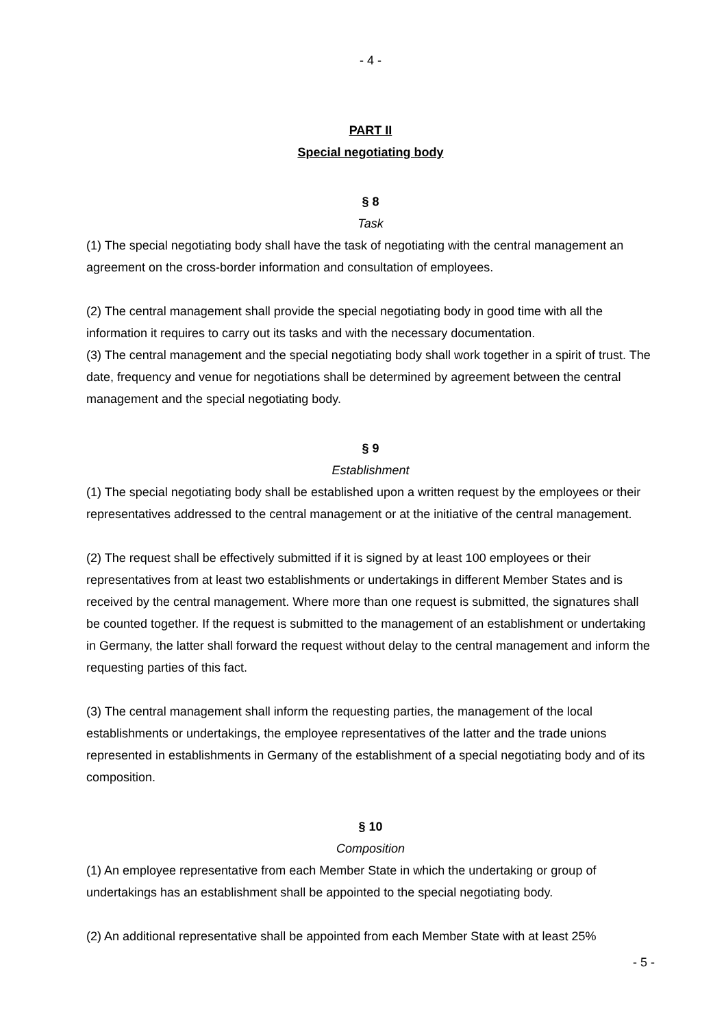- 4 -
PART II
Special negotiating body
§ 8
Task
(1) The special negotiating body shall have the task of negotiating with the central management an agreement on the cross-border information and consultation of employees.
(2) The central management shall provide the special negotiating body in good time with all the information it requires to carry out its tasks and with the necessary documentation.
(3) The central management and the special negotiating body shall work together in a spirit of trust. The date, frequency and venue for negotiations shall be determined by agreement between the central management and the special negotiating body.
§ 9
Establishment
(1) The special negotiating body shall be established upon a written request by the employees or their representatives addressed to the central management or at the initiative of the central management.
(2) The request shall be effectively submitted if it is signed by at least 100 employees or their representatives from at least two establishments or undertakings in different Member States and is received by the central management. Where more than one request is submitted, the signatures shall be counted together. If the request is submitted to the management of an establishment or undertaking in Germany, the latter shall forward the request without delay to the central management and inform the requesting parties of this fact.
(3) The central management shall inform the requesting parties, the management of the local establishments or undertakings, the employee representatives of the latter and the trade unions represented in establishments in Germany of the establishment of a special negotiating body and of its composition.
§ 10
Composition
(1) An employee representative from each Member State in which the undertaking or group of undertakings has an establishment shall be appointed to the special negotiating body.
(2) An additional representative shall be appointed from each Member State with at least 25%
- 5 -